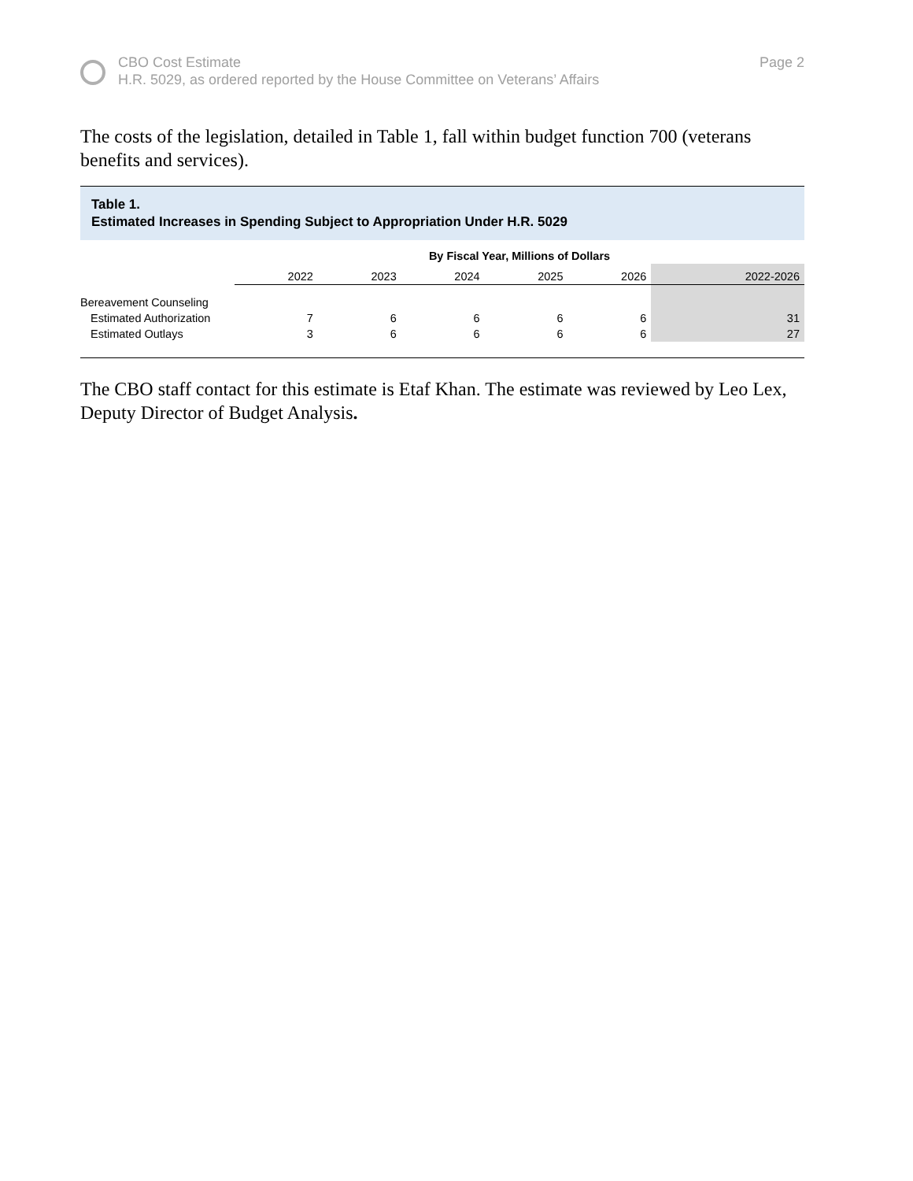CBO Cost Estimate
H.R. 5029, as ordered reported by the House Committee on Veterans’ Affairs
Page 2
The costs of the legislation, detailed in Table 1, fall within budget function 700 (veterans benefits and services).
Table 1.
Estimated Increases in Spending Subject to Appropriation Under H.R. 5029
| | By Fiscal Year, Millions of Dollars | | | | | |
| | 2022 | 2023 | 2024 | 2025 | 2026 | 2022-2026 |
| Bereavement Counseling | | | | | | |
| Estimated Authorization | 7 | 6 | 6 | 6 | 6 | 31 |
| Estimated Outlays | 3 | 6 | 6 | 6 | 6 | 27 |
The CBO staff contact for this estimate is Etaf Khan. The estimate was reviewed by Leo Lex, Deputy Director of Budget Analysis.